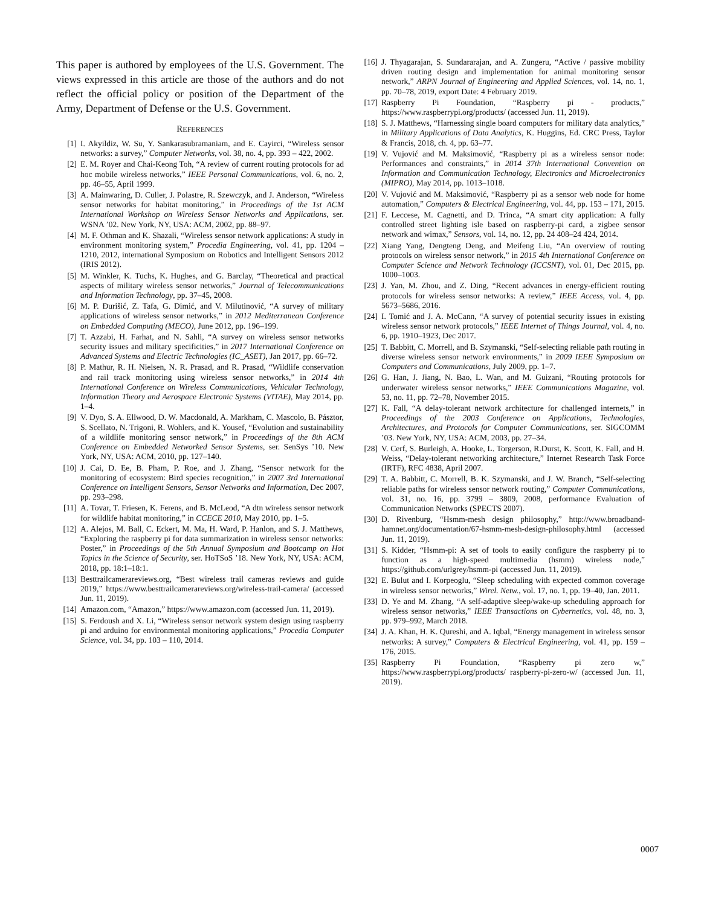This paper is authored by employees of the U.S. Government. The views expressed in this article are those of the authors and do not reflect the official policy or position of the Department of the Army, Department of Defense or the U.S. Government.
REFERENCES
[1] I. Akyildiz, W. Su, Y. Sankarasubramaniam, and E. Cayirci, “Wireless sensor networks: a survey,” Computer Networks, vol. 38, no. 4, pp. 393 – 422, 2002.
[2] E. M. Royer and Chai-Keong Toh, “A review of current routing protocols for ad hoc mobile wireless networks,” IEEE Personal Communications, vol. 6, no. 2, pp. 46–55, April 1999.
[3] A. Mainwaring, D. Culler, J. Polastre, R. Szewczyk, and J. Anderson, “Wireless sensor networks for habitat monitoring,” in Proceedings of the 1st ACM International Workshop on Wireless Sensor Networks and Applications, ser. WSNA ’02. New York, NY, USA: ACM, 2002, pp. 88–97.
[4] M. F. Othman and K. Shazali, “Wireless sensor network applications: A study in environment monitoring system,” Procedia Engineering, vol. 41, pp. 1204 – 1210, 2012, international Symposium on Robotics and Intelligent Sensors 2012 (IRIS 2012).
[5] M. Winkler, K. Tuchs, K. Hughes, and G. Barclay, “Theoretical and practical aspects of military wireless sensor networks,” Journal of Telecommunications and Information Technology, pp. 37–45, 2008.
[6] M. P. Đurišić, Z. Tafa, G. Dimić, and V. Milutinović, “A survey of military applications of wireless sensor networks,” in 2012 Mediterranean Conference on Embedded Computing (MECO), June 2012, pp. 196–199.
[7] T. Azzabi, H. Farhat, and N. Sahli, “A survey on wireless sensor networks security issues and military specificities,” in 2017 International Conference on Advanced Systems and Electric Technologies (IC_ASET), Jan 2017, pp. 66–72.
[8] P. Mathur, R. H. Nielsen, N. R. Prasad, and R. Prasad, “Wildlife conservation and rail track monitoring using wireless sensor networks,” in 2014 4th International Conference on Wireless Communications, Vehicular Technology, Information Theory and Aerospace Electronic Systems (VITAE), May 2014, pp. 1–4.
[9] V. Dyo, S. A. Ellwood, D. W. Macdonald, A. Markham, C. Mascolo, B. Pásztor, S. Scellato, N. Trigoni, R. Wohlers, and K. Yousef, “Evolution and sustainability of a wildlife monitoring sensor network,” in Proceedings of the 8th ACM Conference on Embedded Networked Sensor Systems, ser. SenSys ’10. New York, NY, USA: ACM, 2010, pp. 127–140.
[10] J. Cai, D. Ee, B. Pham, P. Roe, and J. Zhang, “Sensor network for the monitoring of ecosystem: Bird species recognition,” in 2007 3rd International Conference on Intelligent Sensors, Sensor Networks and Information, Dec 2007, pp. 293–298.
[11] A. Tovar, T. Friesen, K. Ferens, and B. McLeod, “A dtn wireless sensor network for wildlife habitat monitoring,” in CCECE 2010, May 2010, pp. 1–5.
[12] A. Alejos, M. Ball, C. Eckert, M. Ma, H. Ward, P. Hanlon, and S. J. Matthews, “Exploring the raspberry pi for data summarization in wireless sensor networks: Poster,” in Proceedings of the 5th Annual Symposium and Bootcamp on Hot Topics in the Science of Security, ser. HoTSoS ’18. New York, NY, USA: ACM, 2018, pp. 18:1–18:1.
[13] Besttrailcamerareviews.org, “Best wireless trail cameras reviews and guide 2019,” https://www.besttrailcamerareviews.org/wireless-trail-camera/ (accessed Jun. 11, 2019).
[14] Amazon.com, “Amazon,” https://www.amazon.com (accessed Jun. 11, 2019).
[15] S. Ferdoush and X. Li, “Wireless sensor network system design using raspberry pi and arduino for environmental monitoring applications,” Procedia Computer Science, vol. 34, pp. 103 – 110, 2014.
[16] J. Thyagarajan, S. Sundararajan, and A. Zungeru, “Active / passive mobility driven routing design and implementation for animal monitoring sensor network,” ARPN Journal of Engineering and Applied Sciences, vol. 14, no. 1, pp. 70–78, 2019, export Date: 4 February 2019.
[17] Raspberry Pi Foundation, “Raspberry pi - products,” https://www.raspberrypi.org/products/ (accessed Jun. 11, 2019).
[18] S. J. Matthews, “Harnessing single board computers for military data analytics,” in Military Applications of Data Analytics, K. Huggins, Ed. CRC Press, Taylor & Francis, 2018, ch. 4, pp. 63–77.
[19] V. Vujović and M. Maksimović, “Raspberry pi as a wireless sensor node: Performances and constraints,” in 2014 37th International Convention on Information and Communication Technology, Electronics and Microelectronics (MIPRO), May 2014, pp. 1013–1018.
[20] V. Vujović and M. Maksimović, “Raspberry pi as a sensor web node for home automation,” Computers & Electrical Engineering, vol. 44, pp. 153 – 171, 2015.
[21] F. Leccese, M. Cagnetti, and D. Trinca, “A smart city application: A fully controlled street lighting isle based on raspberry-pi card, a zigbee sensor network and wimax,” Sensors, vol. 14, no. 12, pp. 24 408–24 424, 2014.
[22] Xiang Yang, Dengteng Deng, and Meifeng Liu, “An overview of routing protocols on wireless sensor network,” in 2015 4th International Conference on Computer Science and Network Technology (ICCSNT), vol. 01, Dec 2015, pp. 1000–1003.
[23] J. Yan, M. Zhou, and Z. Ding, “Recent advances in energy-efficient routing protocols for wireless sensor networks: A review,” IEEE Access, vol. 4, pp. 5673–5686, 2016.
[24] I. Tomić and J. A. McCann, “A survey of potential security issues in existing wireless sensor network protocols,” IEEE Internet of Things Journal, vol. 4, no. 6, pp. 1910–1923, Dec 2017.
[25] T. Babbitt, C. Morrell, and B. Szymanski, “Self-selecting reliable path routing in diverse wireless sensor network environments,” in 2009 IEEE Symposium on Computers and Communications, July 2009, pp. 1–7.
[26] G. Han, J. Jiang, N. Bao, L. Wan, and M. Guizani, “Routing protocols for underwater wireless sensor networks,” IEEE Communications Magazine, vol. 53, no. 11, pp. 72–78, November 2015.
[27] K. Fall, “A delay-tolerant network architecture for challenged internets,” in Proceedings of the 2003 Conference on Applications, Technologies, Architectures, and Protocols for Computer Communications, ser. SIGCOMM ’03. New York, NY, USA: ACM, 2003, pp. 27–34.
[28] V. Cerf, S. Burleigh, A. Hooke, L. Torgerson, R.Durst, K. Scott, K. Fall, and H. Weiss, “Delay-tolerant networking architecture,” Internet Research Task Force (IRTF), RFC 4838, April 2007.
[29] T. A. Babbitt, C. Morrell, B. K. Szymanski, and J. W. Branch, “Self-selecting reliable paths for wireless sensor network routing,” Computer Communications, vol. 31, no. 16, pp. 3799 – 3809, 2008, performance Evaluation of Communication Networks (SPECTS 2007).
[30] D. Rivenburg, “Hsmm-mesh design philosophy,” http://www.broadband-hamnet.org/documentation/67-hsmm-mesh-design-philosophy.html (accessed Jun. 11, 2019).
[31] S. Kidder, “Hsmm-pi: A set of tools to easily configure the raspberry pi to function as a high-speed multimedia (hsmm) wireless node,” https://github.com/urlgrey/hsmm-pi (accessed Jun. 11, 2019).
[32] E. Bulut and I. Korpeoglu, “Sleep scheduling with expected common coverage in wireless sensor networks,” Wirel. Netw., vol. 17, no. 1, pp. 19–40, Jan. 2011.
[33] D. Ye and M. Zhang, “A self-adaptive sleep/wake-up scheduling approach for wireless sensor networks,” IEEE Transactions on Cybernetics, vol. 48, no. 3, pp. 979–992, March 2018.
[34] J. A. Khan, H. K. Qureshi, and A. Iqbal, “Energy management in wireless sensor networks: A survey,” Computers & Electrical Engineering, vol. 41, pp. 159 – 176, 2015.
[35] Raspberry Pi Foundation, “Raspberry pi zero w,” https://www.raspberrypi.org/products/ raspberry-pi-zero-w/ (accessed Jun. 11, 2019).
0007